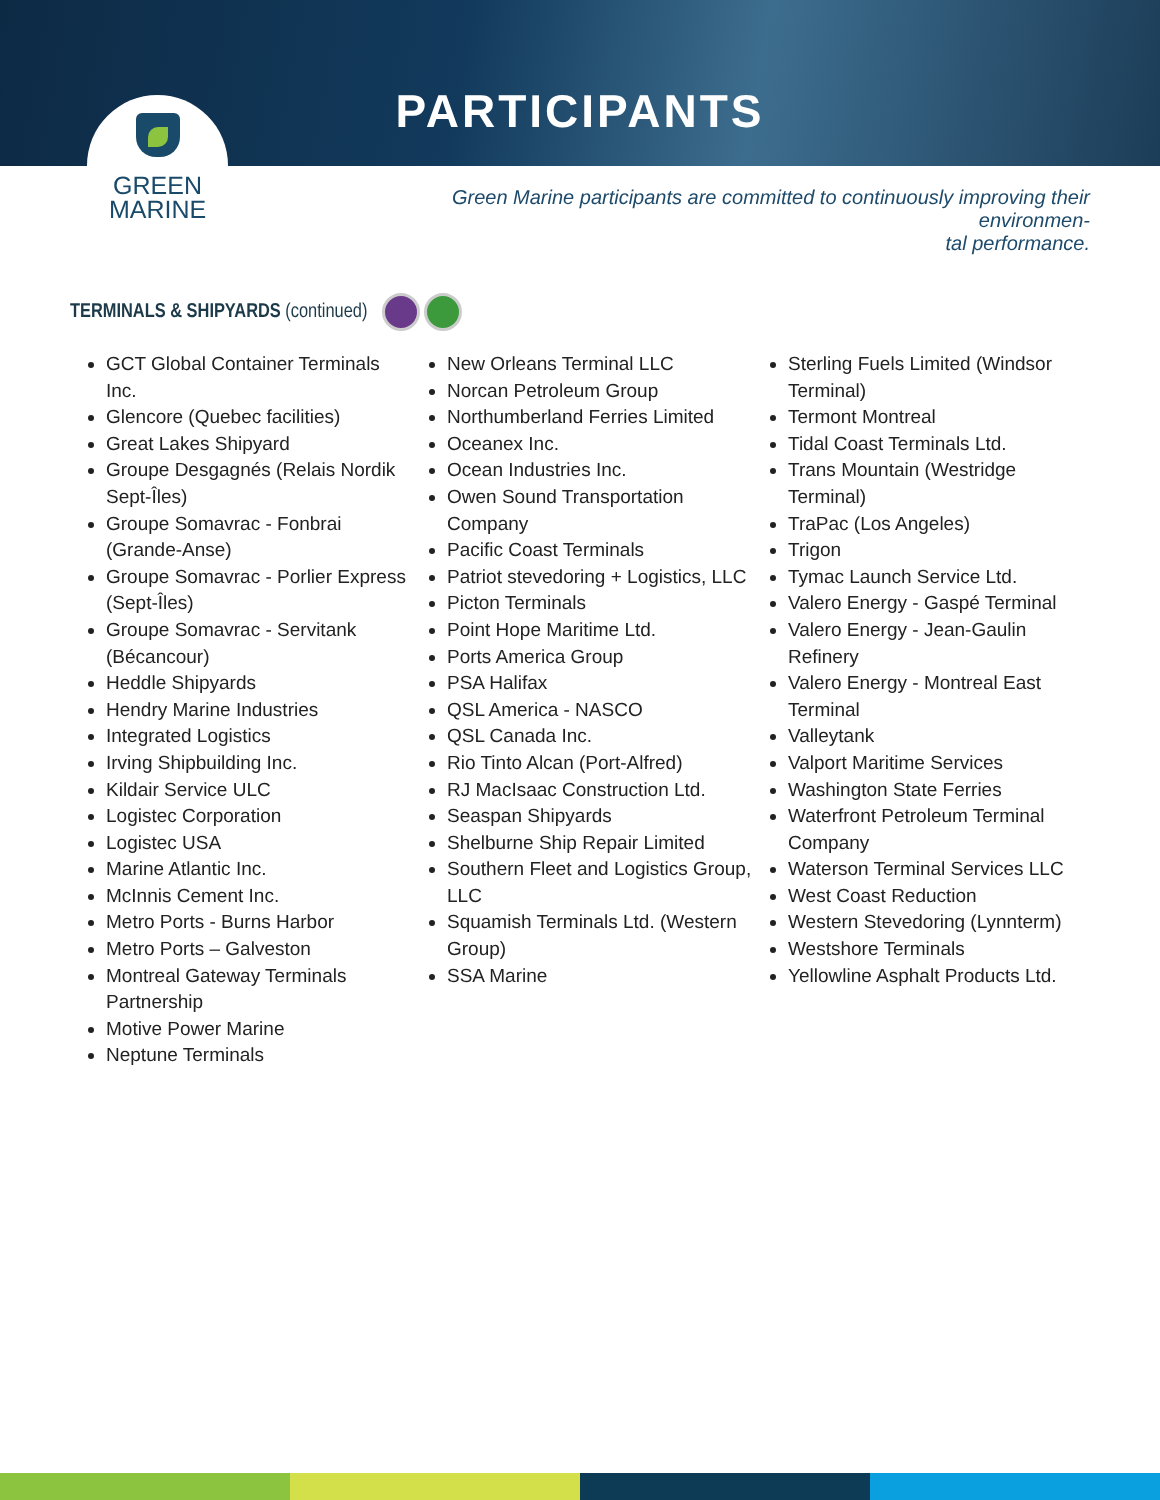PARTICIPANTS
GREEN
MARINE
Green Marine participants are committed to continuously improving their environmen-
tal performance.
TERMINALS & SHIPYARDS (continued)
GCT Global Container Terminals Inc.
Glencore (Quebec facilities)
Great Lakes Shipyard
Groupe Desgagnés (Relais Nordik Sept-Îles)
Groupe Somavrac - Fonbrai (Grande-Anse)
Groupe Somavrac - Porlier Express (Sept-Îles)
Groupe Somavrac - Servitank (Bécancour)
Heddle Shipyards
Hendry Marine Industries
Integrated Logistics
Irving Shipbuilding Inc.
Kildair Service ULC
Logistec Corporation
Logistec USA
Marine Atlantic Inc.
McInnis Cement Inc.
Metro Ports - Burns Harbor
Metro Ports – Galveston
Montreal Gateway Terminals Partnership
Motive Power Marine
Neptune Terminals
New Orleans Terminal LLC
Norcan Petroleum Group
Northumberland Ferries Limited
Oceanex Inc.
Ocean Industries Inc.
Owen Sound Transportation Company
Pacific Coast Terminals
Patriot stevedoring + Logistics, LLC
Picton Terminals
Point Hope Maritime Ltd.
Ports America Group
PSA Halifax
QSL America - NASCO
QSL Canada Inc.
Rio Tinto Alcan (Port-Alfred)
RJ MacIsaac Construction Ltd.
Seaspan Shipyards
Shelburne Ship Repair Limited
Southern Fleet and Logistics Group, LLC
Squamish Terminals Ltd. (Western Group)
SSA Marine
Sterling Fuels Limited (Windsor Terminal)
Termont Montreal
Tidal Coast Terminals Ltd.
Trans Mountain (Westridge Terminal)
TraPac (Los Angeles)
Trigon
Tymac Launch Service Ltd.
Valero Energy - Gaspé Terminal
Valero Energy - Jean-Gaulin Refinery
Valero Energy - Montreal East Terminal
Valleytank
Valport Maritime Services
Washington State Ferries
Waterfront Petroleum Terminal Company
Waterson Terminal Services LLC
West Coast Reduction
Western Stevedoring (Lynnterm)
Westshore Terminals
Yellowline Asphalt Products Ltd.